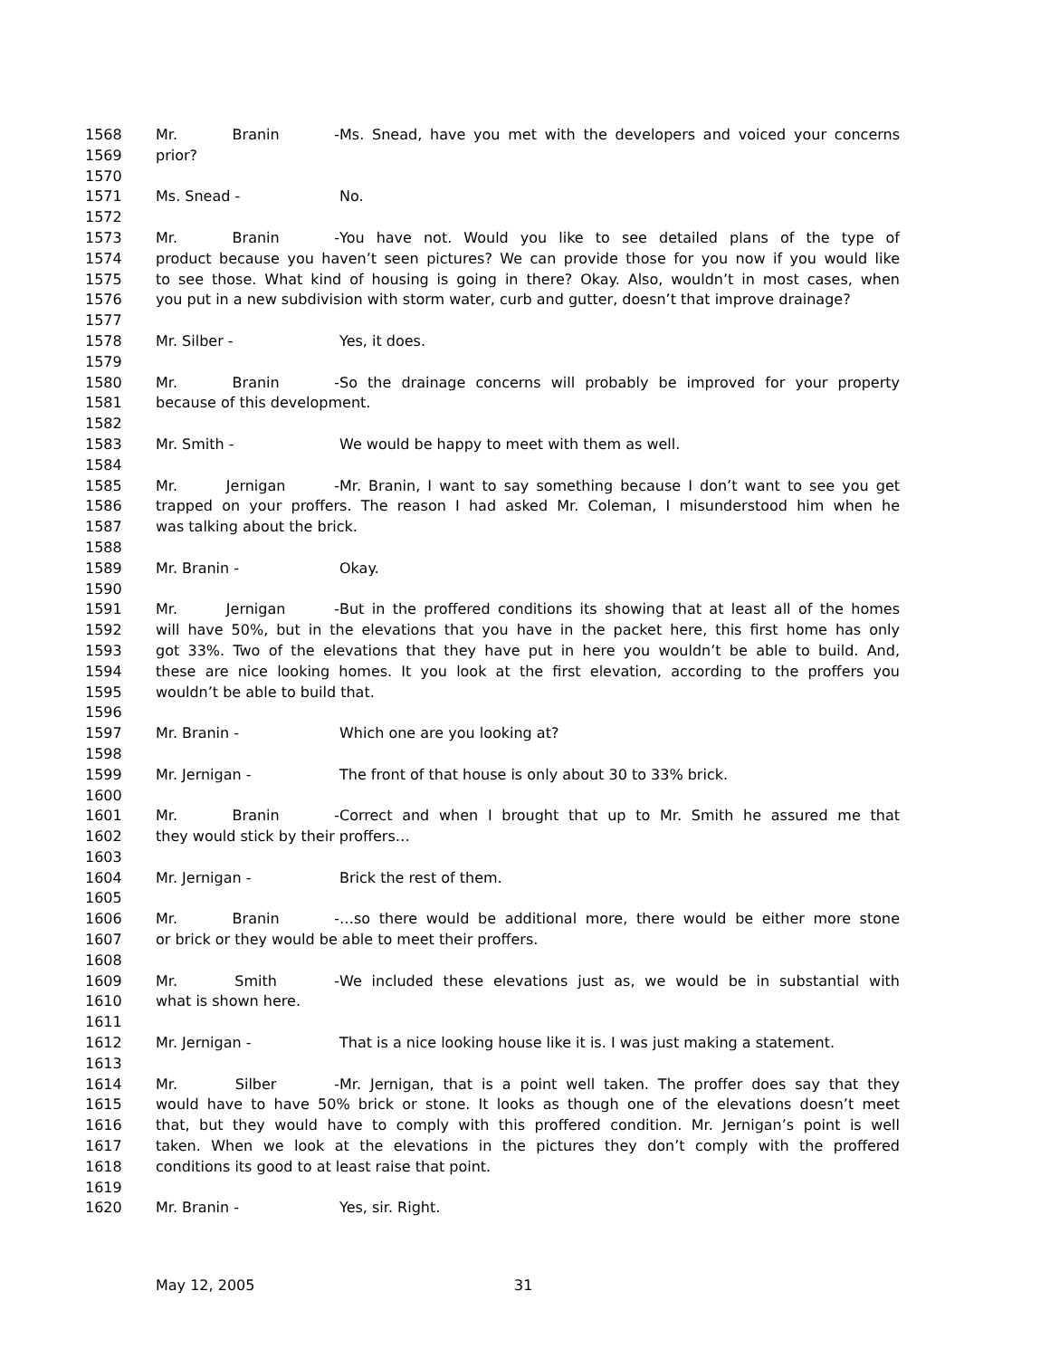1568 Mr. Branin - Ms. Snead, have you met with the developers and voiced your concerns
1569 prior?
1570
1571 Ms. Snead - No.
1572
1573 Mr. Branin - You have not. Would you like to see detailed plans of the type of
1574 product because you haven’t seen pictures? We can provide those for you now if you would like
1575 to see those. What kind of housing is going in there? Okay. Also, wouldn’t in most cases, when
1576 you put in a new subdivision with storm water, curb and gutter, doesn’t that improve drainage?
1577
1578 Mr. Silber - Yes, it does.
1579
1580 Mr. Branin - So the drainage concerns will probably be improved for your property
1581 because of this development.
1582
1583 Mr. Smith - We would be happy to meet with them as well.
1584
1585 Mr. Jernigan - Mr. Branin, I want to say something because I don’t want to see you get
1586 trapped on your proffers. The reason I had asked Mr. Coleman, I misunderstood him when he
1587 was talking about the brick.
1588
1589 Mr. Branin - Okay.
1590
1591 Mr. Jernigan - But in the proffered conditions its showing that at least all of the homes
1592 will have 50%, but in the elevations that you have in the packet here, this first home has only
1593 got 33%. Two of the elevations that they have put in here you wouldn’t be able to build. And,
1594 these are nice looking homes. It you look at the first elevation, according to the proffers you
1595 wouldn’t be able to build that.
1596
1597 Mr. Branin - Which one are you looking at?
1598
1599 Mr. Jernigan - The front of that house is only about 30 to 33% brick.
1600
1601 Mr. Branin - Correct and when I brought that up to Mr. Smith he assured me that
1602 they would stick by their proffers…
1603
1604 Mr. Jernigan - Brick the rest of them.
1605
1606 Mr. Branin - …so there would be additional more, there would be either more stone
1607 or brick or they would be able to meet their proffers.
1608
1609 Mr. Smith - We included these elevations just as, we would be in substantial with
1610 what is shown here.
1611
1612 Mr. Jernigan - That is a nice looking house like it is. I was just making a statement.
1613
1614 Mr. Silber - Mr. Jernigan, that is a point well taken. The proffer does say that they
1615 would have to have 50% brick or stone. It looks as though one of the elevations doesn’t meet
1616 that, but they would have to comply with this proffered condition. Mr. Jernigan’s point is well
1617 taken. When we look at the elevations in the pictures they don’t comply with the proffered
1618 conditions its good to at least raise that point.
1619
1620 Mr. Branin - Yes, sir. Right.
May 12, 2005 31